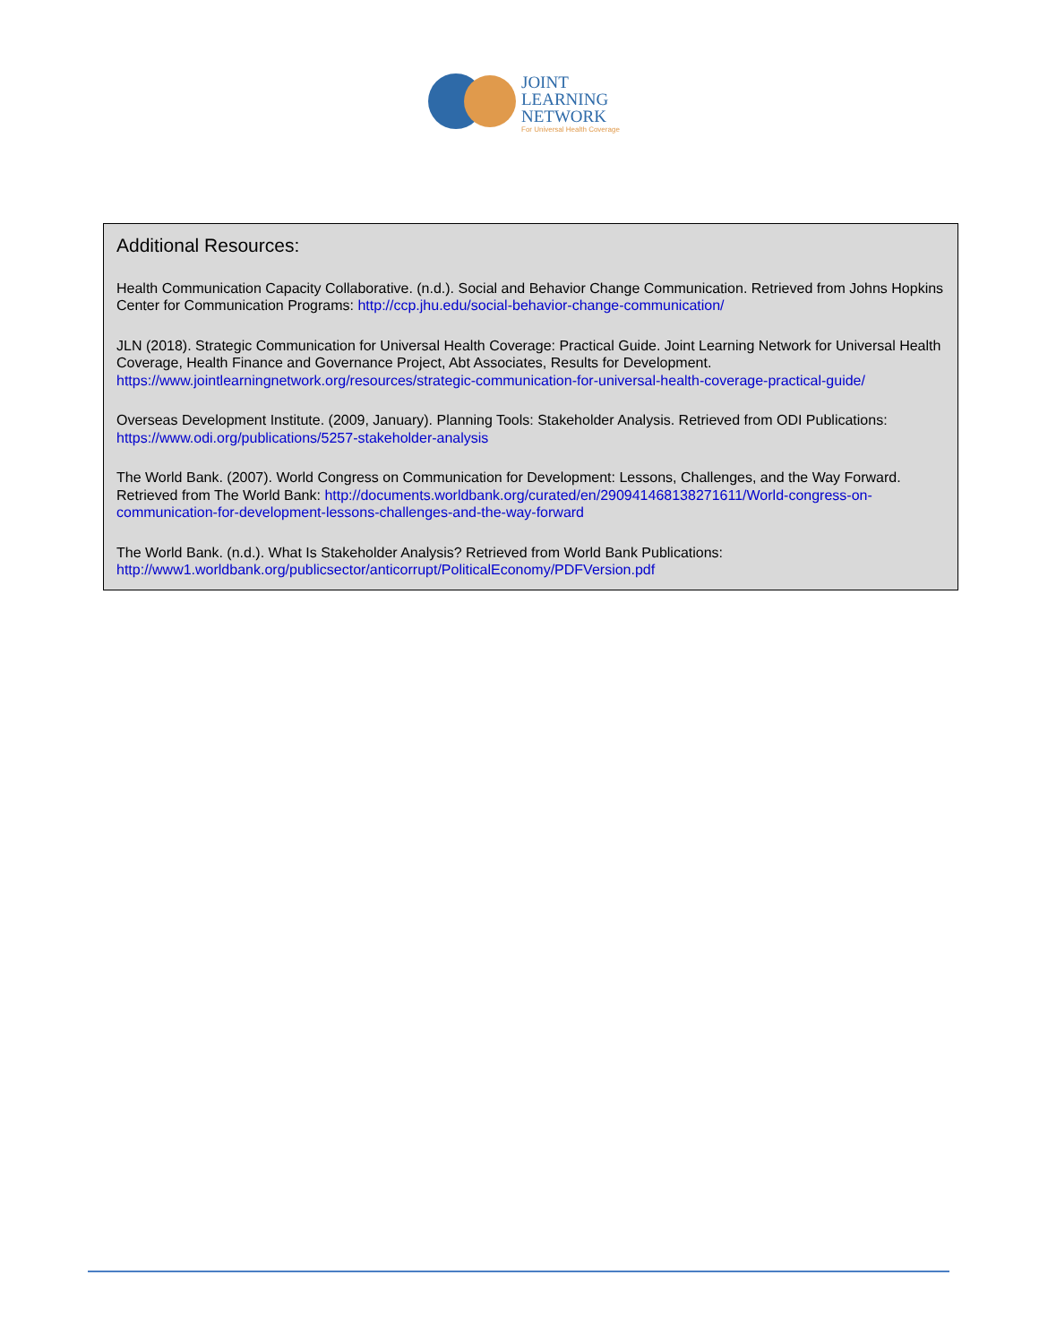JOINT
LEARNING
NETWORK
For Universal Health Coverage
Additional Resources:
Health Communication Capacity Collaborative. (n.d.). Social and Behavior Change Communication. Retrieved from Johns Hopkins Center for Communication Programs: http://ccp.jhu.edu/social-behavior-change-communication/
JLN (2018). Strategic Communication for Universal Health Coverage: Practical Guide. Joint Learning Network for Universal Health Coverage, Health Finance and Governance Project, Abt Associates, Results for Development. https://www.jointlearningnetwork.org/resources/strategic-communication-for-universal-health-coverage-practical-guide/
Overseas Development Institute. (2009, January). Planning Tools: Stakeholder Analysis. Retrieved from ODI Publications: https://www.odi.org/publications/5257-stakeholder-analysis
The World Bank. (2007). World Congress on Communication for Development: Lessons, Challenges, and the Way Forward. Retrieved from The World Bank: http://documents.worldbank.org/curated/en/290941468138271611/World-congress-on-communication-for-development-lessons-challenges-and-the-way-forward
The World Bank. (n.d.). What Is Stakeholder Analysis? Retrieved from World Bank Publications: http://www1.worldbank.org/publicsector/anticorrupt/PoliticalEconomy/PDFVersion.pdf